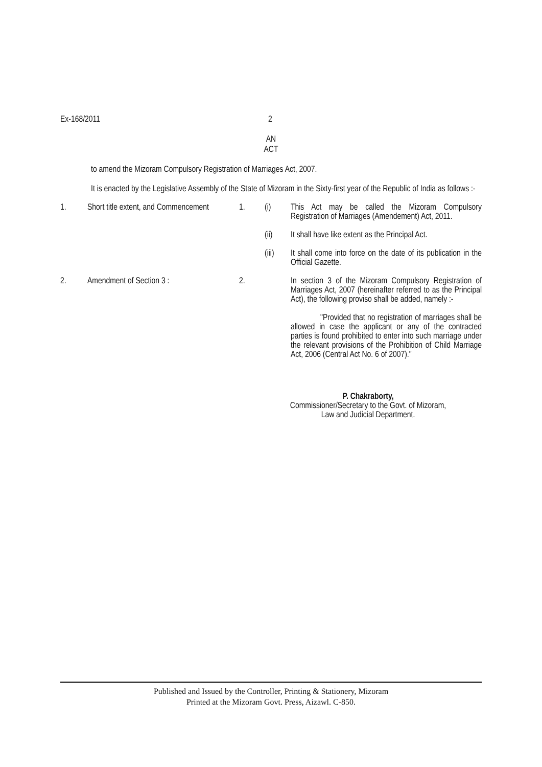Ex-168/2011 2
AN
ACT
to amend the Mizoram Compulsory Registration of Marriages Act, 2007.
It is enacted by the Legislative Assembly of the State of Mizoram in the Sixty-first year of the Republic of India as follows :-
1. Short title extent, and Commencement 1. (i) This Act may be called the Mizoram Compulsory Registration of Marriages (Amendement) Act, 2011.
(ii) It shall have like extent as the Principal Act.
(iii) It shall come into force on the date of its publication in the Official Gazette.
2. Amendment of Section 3 : 2. In section 3 of the Mizoram Compulsory Registration of Marriages Act, 2007 (hereinafter referred to as the Principal Act), the following proviso shall be added, namely :-
"Provided that no registration of marriages shall be allowed in case the applicant or any of the contracted parties is found prohibited to enter into such marriage under the relevant provisions of the Prohibition of Child Marriage Act, 2006 (Central Act No. 6 of 2007)."
P. Chakraborty,
Commissioner/Secretary to the Govt. of Mizoram,
Law and Judicial Department.
Published and Issued by the Controller, Printing & Stationery, Mizoram
Printed at the Mizoram Govt. Press, Aizawl. C-850.